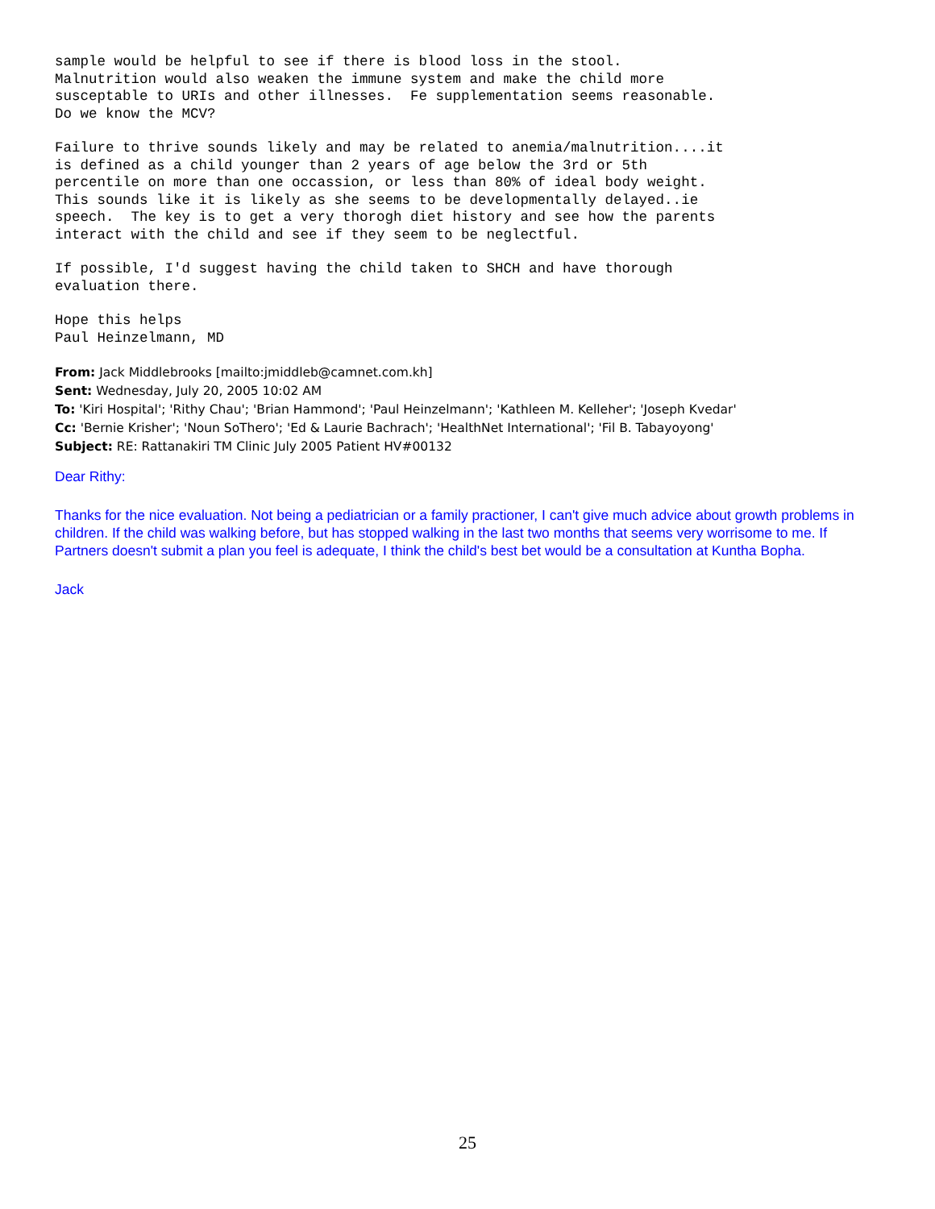sample would be helpful to see if there is blood loss in the stool.
Malnutrition would also weaken the immune system and make the child more
susceptable to URIs and other illnesses.  Fe supplementation seems reasonable.
Do we know the MCV?
Failure to thrive sounds likely and may be related to anemia/malnutrition....it
is defined as a child younger than 2 years of age below the 3rd or 5th
percentile on more than one occassion, or less than 80% of ideal body weight.
This sounds like it is likely as she seems to be developmentally delayed..ie
speech.  The key is to get a very thorogh diet history and see how the parents
interact with the child and see if they seem to be neglectful.
If possible, I'd suggest having the child taken to SHCH and have thorough
evaluation there.
Hope this helps
Paul Heinzelmann, MD
From: Jack Middlebrooks [mailto:jmiddleb@camnet.com.kh]
Sent: Wednesday, July 20, 2005 10:02 AM
To: 'Kiri Hospital'; 'Rithy Chau'; 'Brian Hammond'; 'Paul Heinzelmann'; 'Kathleen M. Kelleher'; 'Joseph Kvedar'
Cc: 'Bernie Krisher'; 'Noun SoThero'; 'Ed & Laurie Bachrach'; 'HealthNet International'; 'Fil B. Tabayoyong'
Subject: RE: Rattanakiri TM Clinic July 2005 Patient HV#00132
Dear Rithy:
Thanks for the nice evaluation. Not being a pediatrician or a family practioner, I can't give much advice about growth problems in children. If the child was walking before, but has stopped walking in the last two months that seems very worrisome to me. If Partners doesn't submit a plan you feel is adequate, I think the child's best bet would be a consultation at Kuntha Bopha.
Jack
25